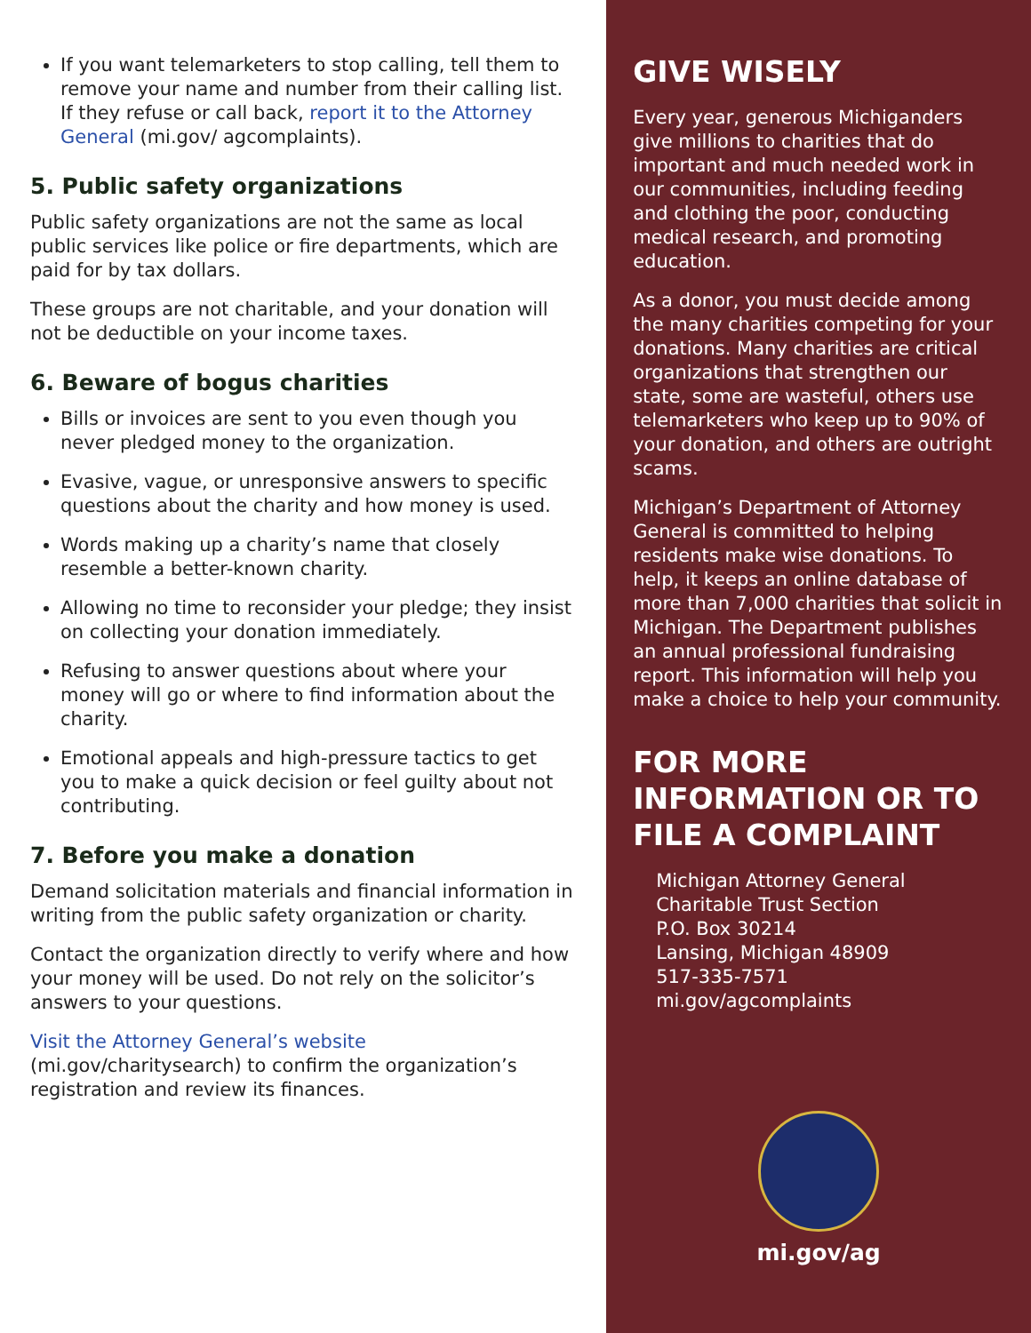If you want telemarketers to stop calling, tell them to remove your name and number from their calling list. If they refuse or call back, report it to the Attorney General (mi.gov/ agcomplaints).
5. Public safety organizations
Public safety organizations are not the same as local public services like police or fire departments, which are paid for by tax dollars.
These groups are not charitable, and your donation will not be deductible on your income taxes.
6. Beware of bogus charities
Bills or invoices are sent to you even though you never pledged money to the organization.
Evasive, vague, or unresponsive answers to specific questions about the charity and how money is used.
Words making up a charity’s name that closely resemble a better-known charity.
Allowing no time to reconsider your pledge; they insist on collecting your donation immediately.
Refusing to answer questions about where your money will go or where to find information about the charity.
Emotional appeals and high-pressure tactics to get you to make a quick decision or feel guilty about not contributing.
7. Before you make a donation
Demand solicitation materials and financial information in writing from the public safety organization or charity.
Contact the organization directly to verify where and how your money will be used. Do not rely on the solicitor’s answers to your questions.
Visit the Attorney General’s website (mi.gov/charitysearch) to confirm the organization’s registration and review its finances.
GIVE WISELY
Every year, generous Michiganders give millions to charities that do important and much needed work in our communities, including feeding and clothing the poor, conducting medical research, and promoting education.
As a donor, you must decide among the many charities competing for your donations. Many charities are critical organizations that strengthen our state, some are wasteful, others use telemarketers who keep up to 90% of your donation, and others are outright scams.
Michigan’s Department of Attorney General is committed to helping residents make wise donations. To help, it keeps an online database of more than 7,000 charities that solicit in Michigan. The Department publishes an annual professional fundraising report. This information will help you make a choice to help your community.
FOR MORE INFORMATION OR TO FILE A COMPLAINT
Michigan Attorney General
Charitable Trust Section
P.O. Box 30214
Lansing, Michigan 48909
517-335-7571
mi.gov/agcomplaints
mi.gov/ag